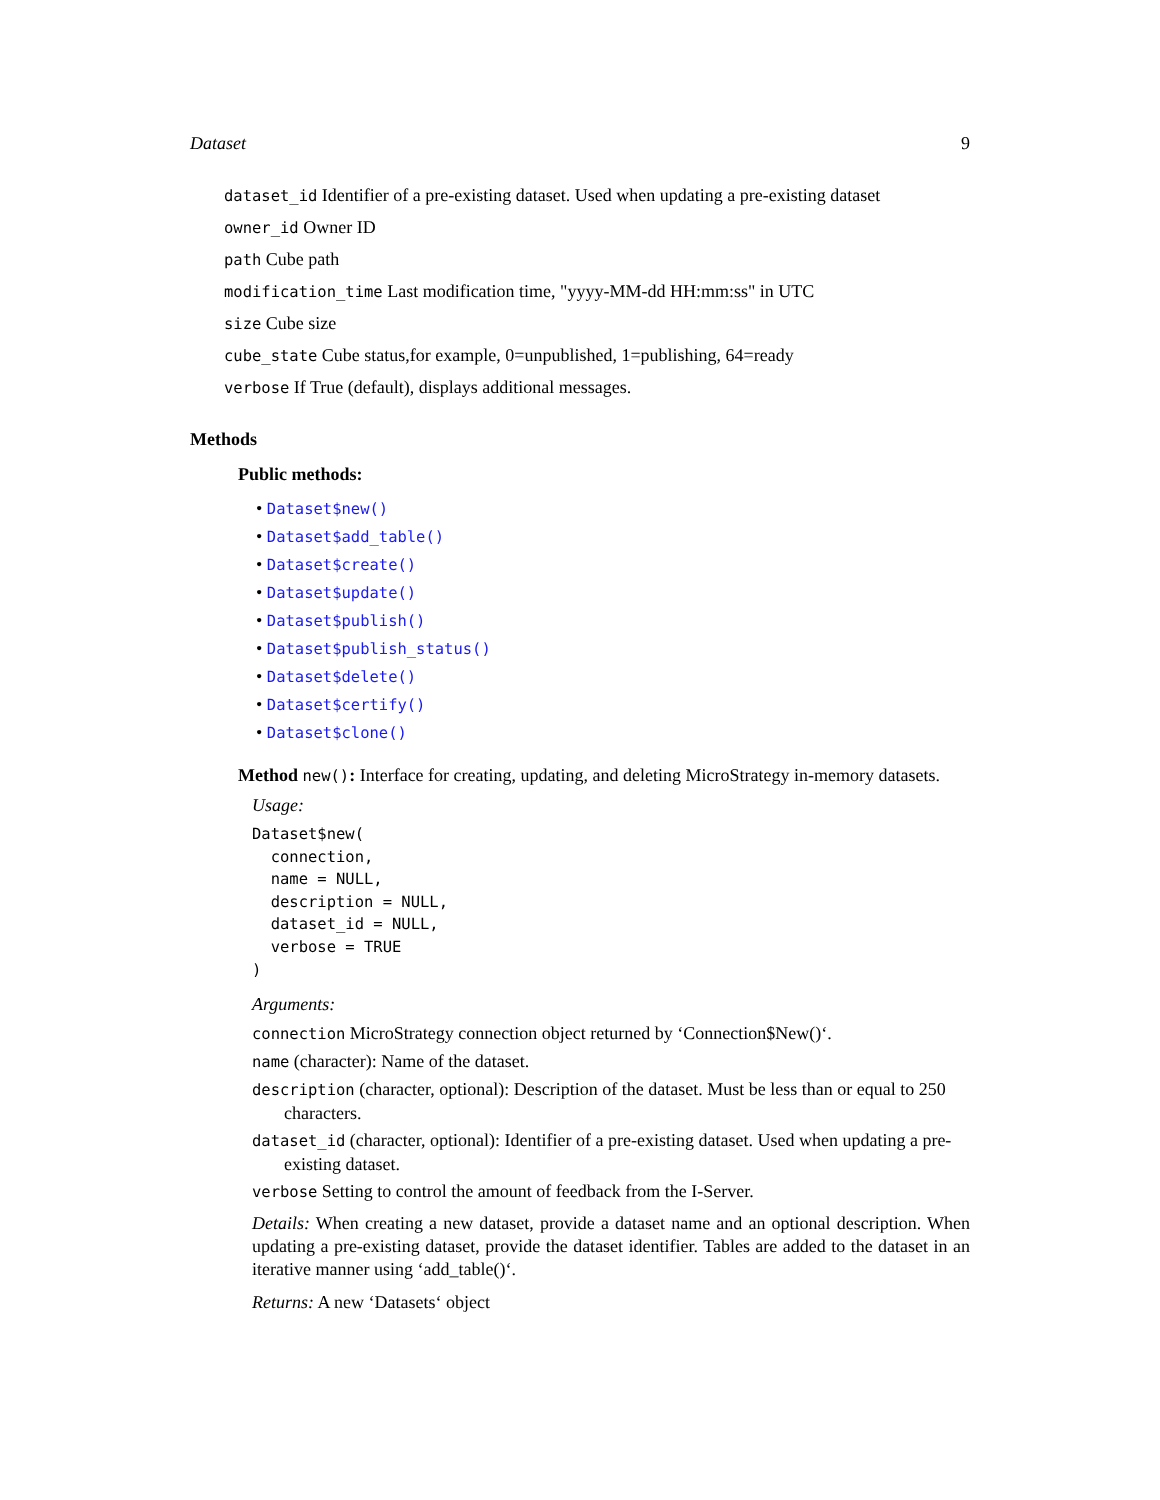Dataset 9
dataset_id Identifier of a pre-existing dataset. Used when updating a pre-existing dataset
owner_id Owner ID
path Cube path
modification_time Last modification time, "yyyy-MM-dd HH:mm:ss" in UTC
size Cube size
cube_state Cube status,for example, 0=unpublished, 1=publishing, 64=ready
verbose If True (default), displays additional messages.
Methods
Public methods:
• Dataset$new()
• Dataset$add_table()
• Dataset$create()
• Dataset$update()
• Dataset$publish()
• Dataset$publish_status()
• Dataset$delete()
• Dataset$certify()
• Dataset$clone()
Method new(): Interface for creating, updating, and deleting MicroStrategy in-memory datasets.
Usage:
Dataset$new(
  connection,
  name = NULL,
  description = NULL,
  dataset_id = NULL,
  verbose = TRUE
)
Arguments:
connection MicroStrategy connection object returned by ‘Connection$New()‘.
name (character): Name of the dataset.
description (character, optional): Description of the dataset. Must be less than or equal to 250 characters.
dataset_id (character, optional): Identifier of a pre-existing dataset. Used when updating a pre-existing dataset.
verbose Setting to control the amount of feedback from the I-Server.
Details: When creating a new dataset, provide a dataset name and an optional description. When updating a pre-existing dataset, provide the dataset identifier. Tables are added to the dataset in an iterative manner using ‘add_table()‘.
Returns: A new ‘Datasets‘ object